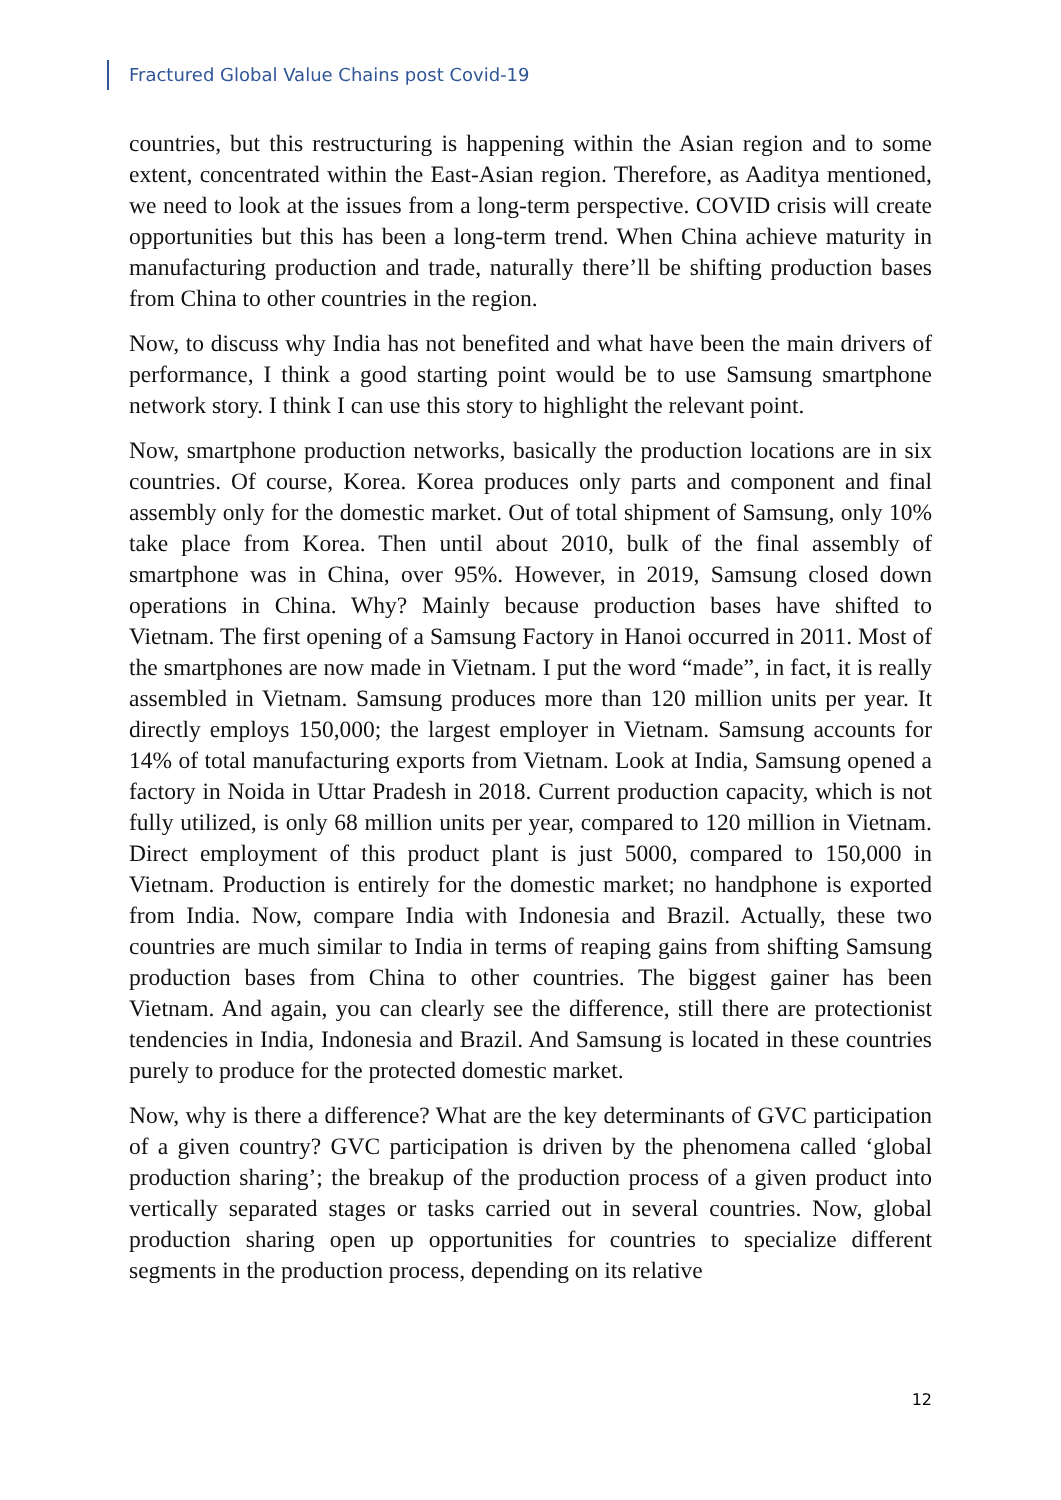Fractured Global Value Chains post Covid-19
countries, but this restructuring is happening within the Asian region and to some extent, concentrated within the East-Asian region. Therefore, as Aaditya mentioned, we need to look at the issues from a long-term perspective. COVID crisis will create opportunities but this has been a long-term trend. When China achieve maturity in manufacturing production and trade, naturally there’ll be shifting production bases from China to other countries in the region.
Now, to discuss why India has not benefited and what have been the main drivers of performance, I think a good starting point would be to use Samsung smartphone network story. I think I can use this story to highlight the relevant point.
Now, smartphone production networks, basically the production locations are in six countries. Of course, Korea. Korea produces only parts and component and final assembly only for the domestic market. Out of total shipment of Samsung, only 10% take place from Korea. Then until about 2010, bulk of the final assembly of smartphone was in China, over 95%. However, in 2019, Samsung closed down operations in China. Why? Mainly because production bases have shifted to Vietnam. The first opening of a Samsung Factory in Hanoi occurred in 2011. Most of the smartphones are now made in Vietnam. I put the word “made”, in fact, it is really assembled in Vietnam. Samsung produces more than 120 million units per year. It directly employs 150,000; the largest employer in Vietnam. Samsung accounts for 14% of total manufacturing exports from Vietnam. Look at India, Samsung opened a factory in Noida in Uttar Pradesh in 2018. Current production capacity, which is not fully utilized, is only 68 million units per year, compared to 120 million in Vietnam. Direct employment of this product plant is just 5000, compared to 150,000 in Vietnam. Production is entirely for the domestic market; no handphone is exported from India. Now, compare India with Indonesia and Brazil. Actually, these two countries are much similar to India in terms of reaping gains from shifting Samsung production bases from China to other countries. The biggest gainer has been Vietnam. And again, you can clearly see the difference, still there are protectionist tendencies in India, Indonesia and Brazil. And Samsung is located in these countries purely to produce for the protected domestic market.
Now, why is there a difference? What are the key determinants of GVC participation of a given country? GVC participation is driven by the phenomena called ‘global production sharing’; the breakup of the production process of a given product into vertically separated stages or tasks carried out in several countries. Now, global production sharing open up opportunities for countries to specialize different segments in the production process, depending on its relative
12